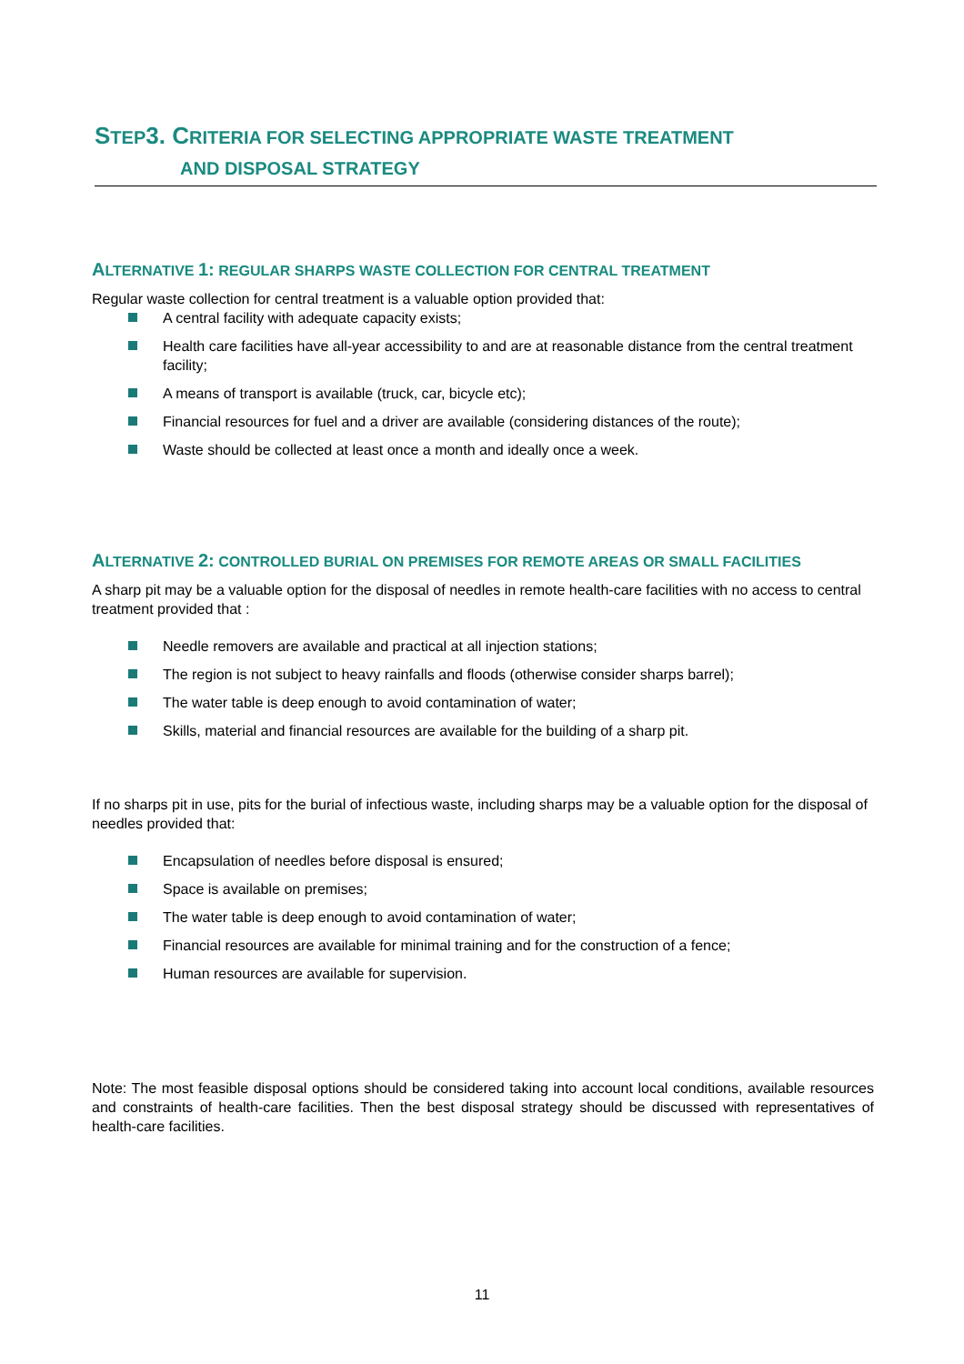STEP3. CRITERIA FOR SELECTING APPROPRIATE WASTE TREATMENT
AND DISPOSAL STRATEGY
ALTERNATIVE 1: REGULAR SHARPS WASTE COLLECTION FOR CENTRAL TREATMENT
Regular waste collection for central treatment is a valuable option provided that:
A central facility with adequate capacity exists;
Health care facilities have all-year accessibility to and are at reasonable distance from the central treatment facility;
A means of transport is available (truck, car, bicycle etc);
Financial resources for fuel and a driver are available (considering distances of the route);
Waste should be collected at least once a month and ideally once a week.
ALTERNATIVE 2: CONTROLLED BURIAL ON PREMISES FOR REMOTE AREAS OR SMALL FACILITIES
A sharp pit may be a valuable option for the disposal of needles in remote health-care facilities with no access to central treatment provided that :
Needle removers are available and practical at all injection stations;
The region is not subject to heavy rainfalls and floods (otherwise consider sharps barrel);
The water table is deep enough to avoid contamination of water;
Skills, material and financial resources are available for the building of a sharp pit.
If no sharps pit in use, pits for the burial of infectious waste, including sharps may be a valuable option for the disposal of needles provided that:
Encapsulation of needles before disposal is ensured;
Space is available on premises;
The water table is deep enough to avoid contamination of water;
Financial resources are available for minimal training and for the construction of a fence;
Human resources are available for supervision.
Note: The most feasible disposal options should be considered taking into account local conditions, available resources and constraints of health-care facilities. Then the best disposal strategy should be discussed with representatives of health-care facilities.
11